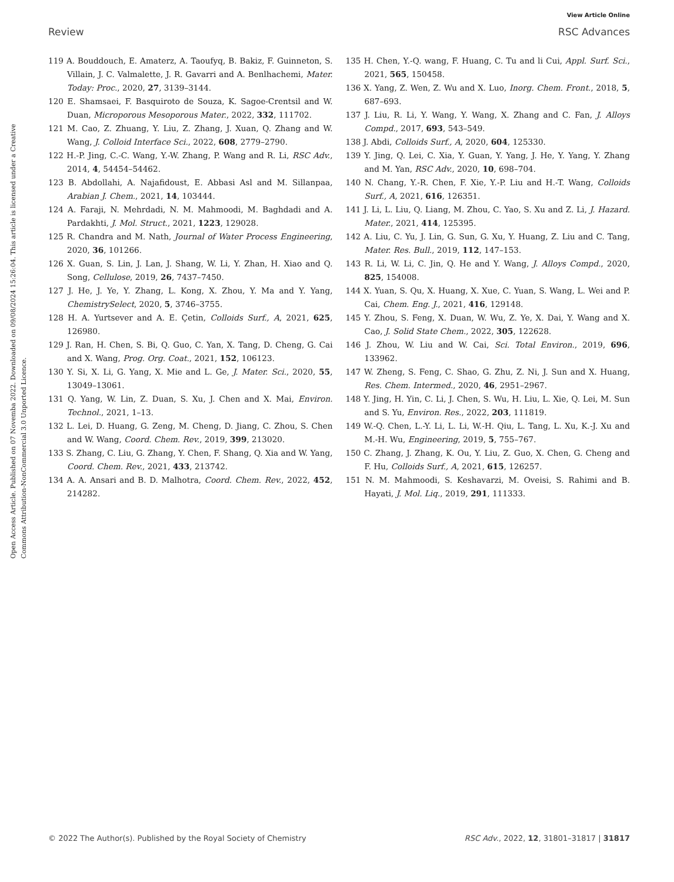Open Access Article. Published on 07 Novemba 2022. Downloaded on 09/08/2024 15:26:04. This article is licensed under a Creative Commons Attribution-NonCommercial 3.0 Unported Licence.
View Article Online
Review RSC Advances
119 A. Bouddouch, E. Amaterz, A. Taoufyq, B. Bakiz, F. Guinneton, S. Villain, J. C. Valmalette, J. R. Gavarri and A. Benlhachemi, Mater. Today: Proc., 2020, 27, 3139–3144.
120 E. Shamsaei, F. Basquiroto de Souza, K. Sagoe-Crentsil and W. Duan, Microporous Mesoporous Mater., 2022, 332, 111702.
121 M. Cao, Z. Zhuang, Y. Liu, Z. Zhang, J. Xuan, Q. Zhang and W. Wang, J. Colloid Interface Sci., 2022, 608, 2779–2790.
122 H.-P. Jing, C.-C. Wang, Y.-W. Zhang, P. Wang and R. Li, RSC Adv., 2014, 4, 54454–54462.
123 B. Abdollahi, A. Najafidoust, E. Abbasi Asl and M. Sillanpaa, Arabian J. Chem., 2021, 14, 103444.
124 A. Faraji, N. Mehrdadi, N. M. Mahmoodi, M. Baghdadi and A. Pardakhti, J. Mol. Struct., 2021, 1223, 129028.
125 R. Chandra and M. Nath, Journal of Water Process Engineering, 2020, 36, 101266.
126 X. Guan, S. Lin, J. Lan, J. Shang, W. Li, Y. Zhan, H. Xiao and Q. Song, Cellulose, 2019, 26, 7437–7450.
127 J. He, J. Ye, Y. Zhang, L. Kong, X. Zhou, Y. Ma and Y. Yang, ChemistrySelect, 2020, 5, 3746–3755.
128 H. A. Yurtsever and A. E. Çetin, Colloids Surf., A, 2021, 625, 126980.
129 J. Ran, H. Chen, S. Bi, Q. Guo, C. Yan, X. Tang, D. Cheng, G. Cai and X. Wang, Prog. Org. Coat., 2021, 152, 106123.
130 Y. Si, X. Li, G. Yang, X. Mie and L. Ge, J. Mater. Sci., 2020, 55, 13049–13061.
131 Q. Yang, W. Lin, Z. Duan, S. Xu, J. Chen and X. Mai, Environ. Technol., 2021, 1–13.
132 L. Lei, D. Huang, G. Zeng, M. Cheng, D. Jiang, C. Zhou, S. Chen and W. Wang, Coord. Chem. Rev., 2019, 399, 213020.
133 S. Zhang, C. Liu, G. Zhang, Y. Chen, F. Shang, Q. Xia and W. Yang, Coord. Chem. Rev., 2021, 433, 213742.
134 A. A. Ansari and B. D. Malhotra, Coord. Chem. Rev., 2022, 452, 214282.
135 H. Chen, Y.-Q. wang, F. Huang, C. Tu and li Cui, Appl. Surf. Sci., 2021, 565, 150458.
136 X. Yang, Z. Wen, Z. Wu and X. Luo, Inorg. Chem. Front., 2018, 5, 687–693.
137 J. Liu, R. Li, Y. Wang, Y. Wang, X. Zhang and C. Fan, J. Alloys Compd., 2017, 693, 543–549.
138 J. Abdi, Colloids Surf., A, 2020, 604, 125330.
139 Y. Jing, Q. Lei, C. Xia, Y. Guan, Y. Yang, J. He, Y. Yang, Y. Zhang and M. Yan, RSC Adv., 2020, 10, 698–704.
140 N. Chang, Y.-R. Chen, F. Xie, Y.-P. Liu and H.-T. Wang, Colloids Surf., A, 2021, 616, 126351.
141 J. Li, L. Liu, Q. Liang, M. Zhou, C. Yao, S. Xu and Z. Li, J. Hazard. Mater., 2021, 414, 125395.
142 A. Liu, C. Yu, J. Lin, G. Sun, G. Xu, Y. Huang, Z. Liu and C. Tang, Mater. Res. Bull., 2019, 112, 147–153.
143 R. Li, W. Li, C. Jin, Q. He and Y. Wang, J. Alloys Compd., 2020, 825, 154008.
144 X. Yuan, S. Qu, X. Huang, X. Xue, C. Yuan, S. Wang, L. Wei and P. Cai, Chem. Eng. J., 2021, 416, 129148.
145 Y. Zhou, S. Feng, X. Duan, W. Wu, Z. Ye, X. Dai, Y. Wang and X. Cao, J. Solid State Chem., 2022, 305, 122628.
146 J. Zhou, W. Liu and W. Cai, Sci. Total Environ., 2019, 696, 133962.
147 W. Zheng, S. Feng, C. Shao, G. Zhu, Z. Ni, J. Sun and X. Huang, Res. Chem. Intermed., 2020, 46, 2951–2967.
148 Y. Jing, H. Yin, C. Li, J. Chen, S. Wu, H. Liu, L. Xie, Q. Lei, M. Sun and S. Yu, Environ. Res., 2022, 203, 111819.
149 W.-Q. Chen, L.-Y. Li, L. Li, W.-H. Qiu, L. Tang, L. Xu, K.-J. Xu and M.-H. Wu, Engineering, 2019, 5, 755–767.
150 C. Zhang, J. Zhang, K. Ou, Y. Liu, Z. Guo, X. Chen, G. Cheng and F. Hu, Colloids Surf., A, 2021, 615, 126257.
151 N. M. Mahmoodi, S. Keshavarzi, M. Oveisi, S. Rahimi and B. Hayati, J. Mol. Liq., 2019, 291, 111333.
© 2022 The Author(s). Published by the Royal Society of Chemistry RSC Adv., 2022, 12, 31801–31817 | 31817